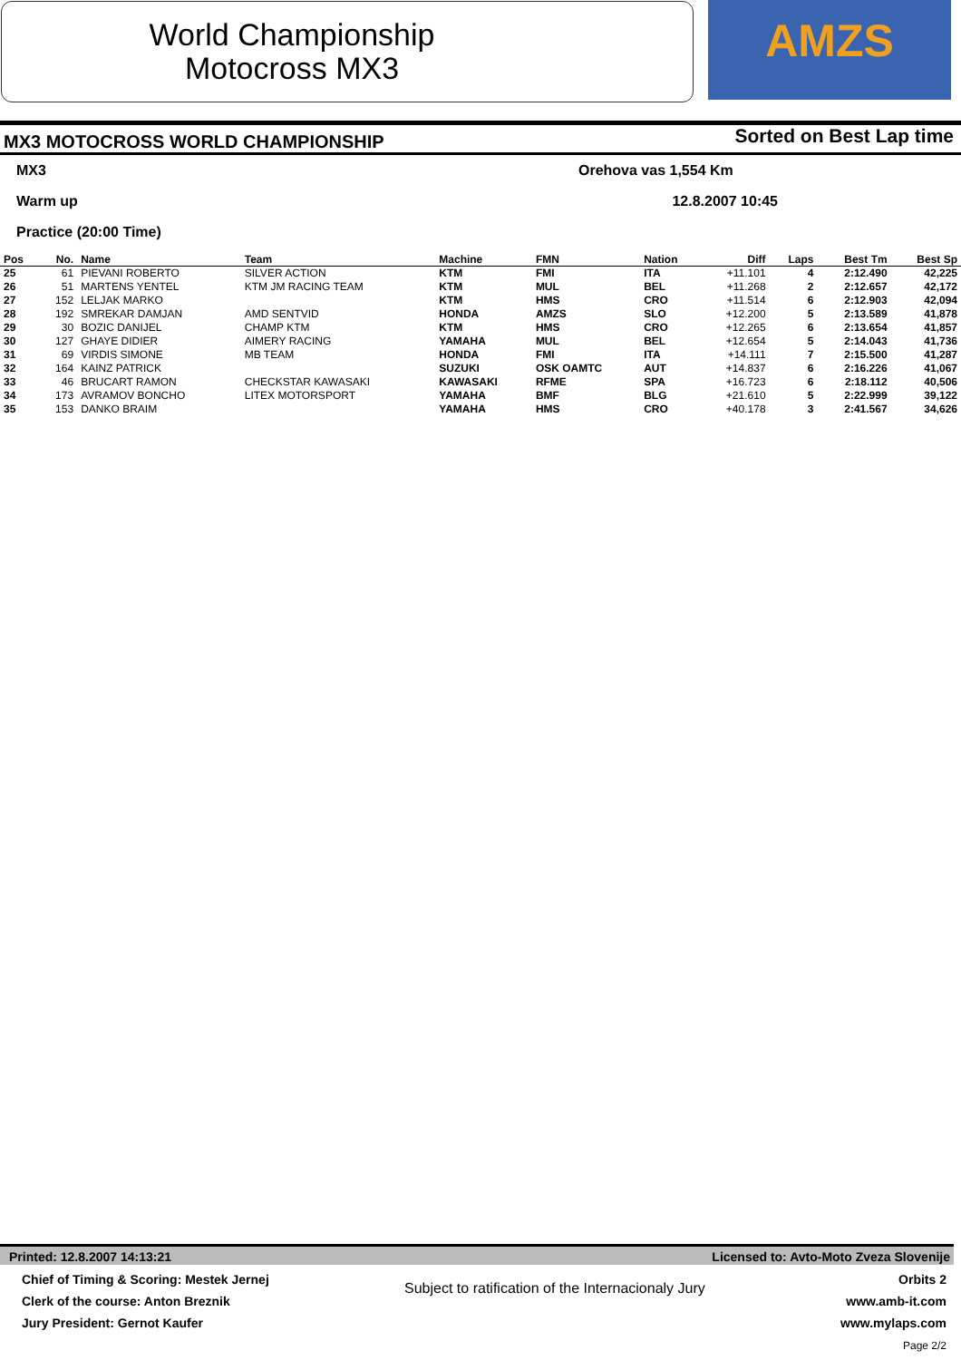World Championship
Motocross MX3
AMZS
MX3 MOTOCROSS WORLD CHAMPIONSHIP
Sorted on Best Lap time
MX3
Orehova vas 1,554 Km
Warm up
12.8.2007 10:45
Practice (20:00 Time)
| Pos | No. | Name | Team | Machine | FMN | Nation | Diff | Laps | Best Tm | Best Sp |
| --- | --- | --- | --- | --- | --- | --- | --- | --- | --- | --- |
| 25 | 61 | PIEVANI ROBERTO | SILVER ACTION | KTM | FMI | ITA | +11.101 | 4 | 2:12.490 | 42,225 |
| 26 | 51 | MARTENS YENTEL | KTM JM RACING TEAM | KTM | MUL | BEL | +11.268 | 2 | 2:12.657 | 42,172 |
| 27 | 152 | LELJAK MARKO | | KTM | HMS | CRO | +11.514 | 6 | 2:12.903 | 42,094 |
| 28 | 192 | SMREKAR DAMJAN | AMD SENTVID | HONDA | AMZS | SLO | +12.200 | 5 | 2:13.589 | 41,878 |
| 29 | 30 | BOZIC DANIJEL | CHAMP KTM | KTM | HMS | CRO | +12.265 | 6 | 2:13.654 | 41,857 |
| 30 | 127 | GHAYE DIDIER | AIMERY RACING | YAMAHA | MUL | BEL | +12.654 | 5 | 2:14.043 | 41,736 |
| 31 | 69 | VIRDIS SIMONE | MB TEAM | HONDA | FMI | ITA | +14.111 | 7 | 2:15.500 | 41,287 |
| 32 | 164 | KAINZ PATRICK | | SUZUKI | OSK OAMTC | AUT | +14.837 | 6 | 2:16.226 | 41,067 |
| 33 | 46 | BRUCART RAMON | CHECKSTAR KAWASAKI | KAWASAKI | RFME | SPA | +16.723 | 6 | 2:18.112 | 40,506 |
| 34 | 173 | AVRAMOV BONCHO | LITEX MOTORSPORT | YAMAHA | BMF | BLG | +21.610 | 5 | 2:22.999 | 39,122 |
| 35 | 153 | DANKO BRAIM | | YAMAHA | HMS | CRO | +40.178 | 3 | 2:41.567 | 34,626 |
Printed: 12.8.2007 14:13:21 Licensed to: Avto-Moto Zveza Slovenije
Chief of Timing & Scoring: Mestek Jernej
Clerk of the course: Anton Breznik
Jury President: Gernot Kaufer
Subject to ratification of the Internacionaly Jury
Orbits 2
www.amb-it.com
www.mylaps.com
Page 2/2